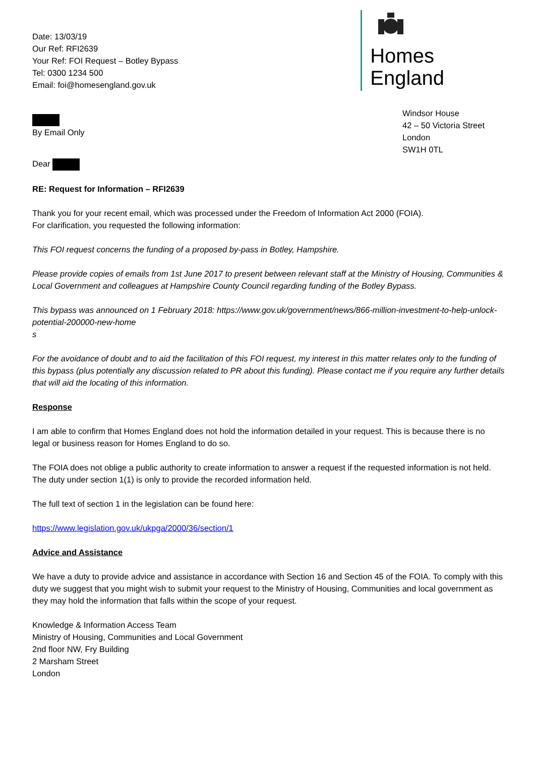Date: 13/03/19
Our Ref: RFI2639
Your Ref: FOI Request – Botley Bypass
Tel: 0300 1234 500
Email: foi@homesengland.gov.uk
Homes
England
By Email Only
Windsor House
42 – 50 Victoria Street
London
SW1H 0TL
Dear
RE: Request for Information – RFI2639
Thank you for your recent email, which was processed under the Freedom of Information Act 2000 (FOIA).
For clarification, you requested the following information:
This FOI request concerns the funding of a proposed by-pass in Botley, Hampshire.
Please provide copies of emails from 1st June 2017 to present between relevant staff at the Ministry of Housing, Communities & Local Government and colleagues at Hampshire County Council regarding funding of the Botley Bypass.
This bypass was announced on 1 February 2018: https://www.gov.uk/government/news/866-million-investment-to-help-unlock-potential-200000-new-home
s
For the avoidance of doubt and to aid the facilitation of this FOI request, my interest in this matter relates only to the funding of this bypass (plus potentially any discussion related to PR about this funding). Please contact me if you require any further details that will aid the locating of this information.
Response
I am able to confirm that Homes England does not hold the information detailed in your request. This is because there is no legal or business reason for Homes England to do so.
The FOIA does not oblige a public authority to create information to answer a request if the requested information is not held. The duty under section 1(1) is only to provide the recorded information held.
The full text of section 1 in the legislation can be found here:
https://www.legislation.gov.uk/ukpga/2000/36/section/1
Advice and Assistance
We have a duty to provide advice and assistance in accordance with Section 16 and Section 45 of the FOIA. To comply with this duty we suggest that you might wish to submit your request to the Ministry of Housing, Communities and local government as they may hold the information that falls within the scope of your request.
Knowledge & Information Access Team
Ministry of Housing, Communities and Local Government
2nd floor NW, Fry Building
2 Marsham Street
London